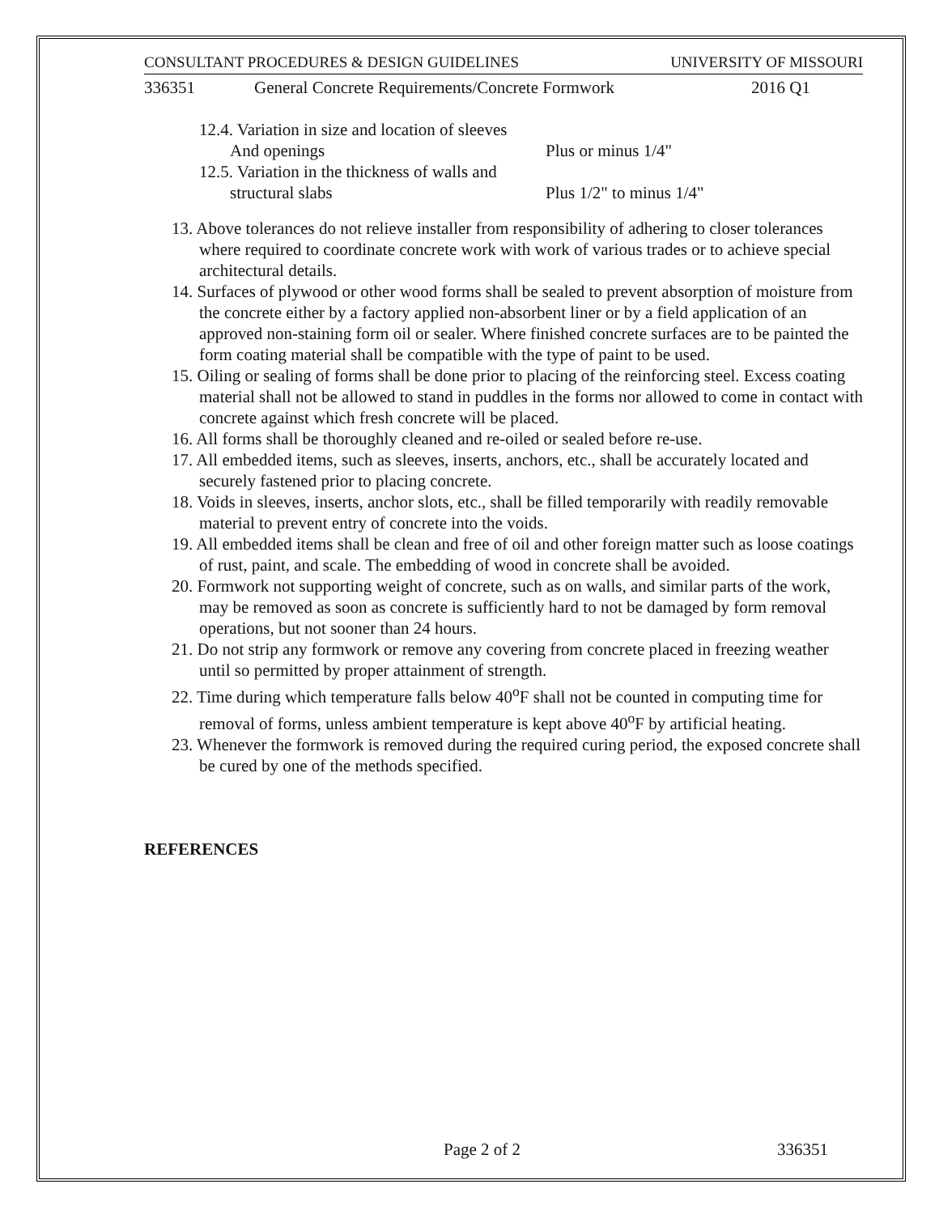CONSULTANT PROCEDURES & DESIGN GUIDELINES UNIVERSITY OF MISSOURI
336351 General Concrete Requirements/Concrete Formwork 2016 Q1
12.4. Variation in size and location of sleeves
And openings Plus or minus 1/4"
12.5. Variation in the thickness of walls and
structural slabs Plus 1/2" to minus 1/4"
13. Above tolerances do not relieve installer from responsibility of adhering to closer tolerances where required to coordinate concrete work with work of various trades or to achieve special architectural details.
14. Surfaces of plywood or other wood forms shall be sealed to prevent absorption of moisture from the concrete either by a factory applied non-absorbent liner or by a field application of an approved non-staining form oil or sealer. Where finished concrete surfaces are to be painted the form coating material shall be compatible with the type of paint to be used.
15. Oiling or sealing of forms shall be done prior to placing of the reinforcing steel. Excess coating material shall not be allowed to stand in puddles in the forms nor allowed to come in contact with concrete against which fresh concrete will be placed.
16. All forms shall be thoroughly cleaned and re-oiled or sealed before re-use.
17. All embedded items, such as sleeves, inserts, anchors, etc., shall be accurately located and securely fastened prior to placing concrete.
18. Voids in sleeves, inserts, anchor slots, etc., shall be filled temporarily with readily removable material to prevent entry of concrete into the voids.
19. All embedded items shall be clean and free of oil and other foreign matter such as loose coatings of rust, paint, and scale. The embedding of wood in concrete shall be avoided.
20. Formwork not supporting weight of concrete, such as on walls, and similar parts of the work, may be removed as soon as concrete is sufficiently hard to not be damaged by form removal operations, but not sooner than 24 hours.
21. Do not strip any formwork or remove any covering from concrete placed in freezing weather until so permitted by proper attainment of strength.
22. Time during which temperature falls below 40<sup>o</sup>F shall not be counted in computing time for removal of forms, unless ambient temperature is kept above 40<sup>o</sup>F by artificial heating.
23. Whenever the formwork is removed during the required curing period, the exposed concrete shall be cured by one of the methods specified.
REFERENCES
Page 2 of 2 336351